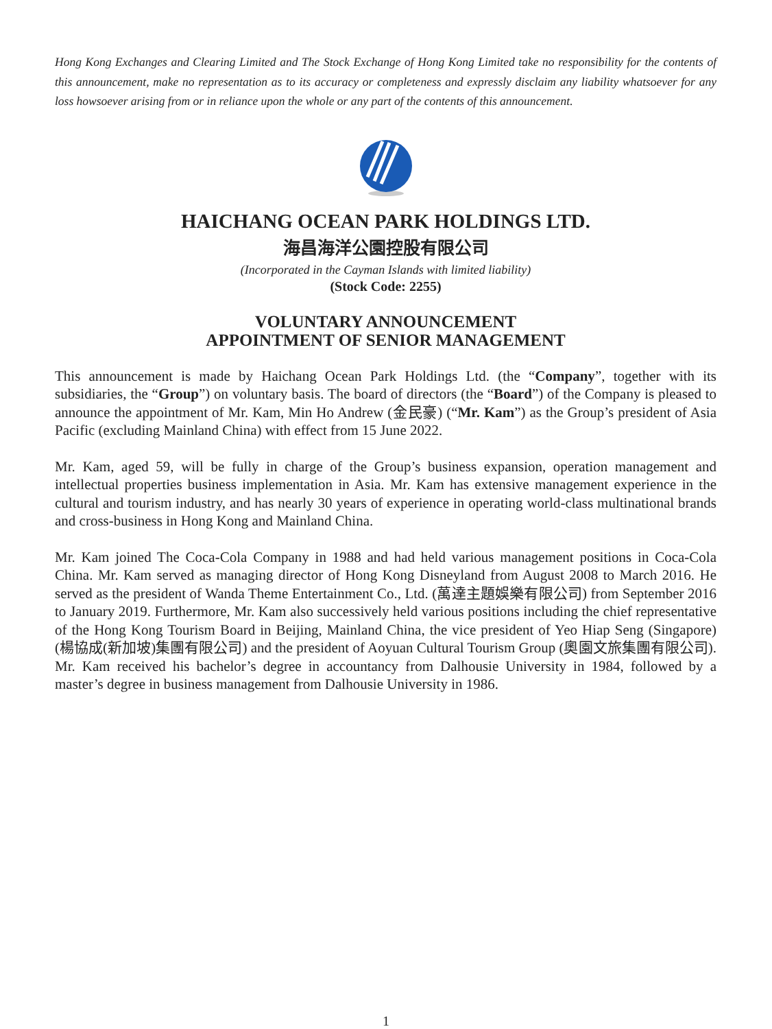Hong Kong Exchanges and Clearing Limited and The Stock Exchange of Hong Kong Limited take no responsibility for the contents of this announcement, make no representation as to its accuracy or completeness and expressly disclaim any liability whatsoever for any loss howsoever arising from or in reliance upon the whole or any part of the contents of this announcement.
HAICHANG OCEAN PARK HOLDINGS LTD.
海昌海洋公園控股有限公司
(Incorporated in the Cayman Islands with limited liability)
(Stock Code: 2255)
VOLUNTARY ANNOUNCEMENT
APPOINTMENT OF SENIOR MANAGEMENT
This announcement is made by Haichang Ocean Park Holdings Ltd. (the “Company”, together with its subsidiaries, the “Group”) on voluntary basis. The board of directors (the “Board”) of the Company is pleased to announce the appointment of Mr. Kam, Min Ho Andrew (金民豪) (“Mr. Kam”) as the Group’s president of Asia Pacific (excluding Mainland China) with effect from 15 June 2022.
Mr. Kam, aged 59, will be fully in charge of the Group’s business expansion, operation management and intellectual properties business implementation in Asia. Mr. Kam has extensive management experience in the cultural and tourism industry, and has nearly 30 years of experience in operating world-class multinational brands and cross-business in Hong Kong and Mainland China.
Mr. Kam joined The Coca-Cola Company in 1988 and had held various management positions in Coca-Cola China. Mr. Kam served as managing director of Hong Kong Disneyland from August 2008 to March 2016. He served as the president of Wanda Theme Entertainment Co., Ltd. (萬達主題娛樂有限公司) from September 2016 to January 2019. Furthermore, Mr. Kam also successively held various positions including the chief representative of the Hong Kong Tourism Board in Beijing, Mainland China, the vice president of Yeo Hiap Seng (Singapore) (楊協成(新加坡)集團有限公司) and the president of Aoyuan Cultural Tourism Group (奧園文旅集團有限公司). Mr. Kam received his bachelor’s degree in accountancy from Dalhousie University in 1984, followed by a master’s degree in business management from Dalhousie University in 1986.
1